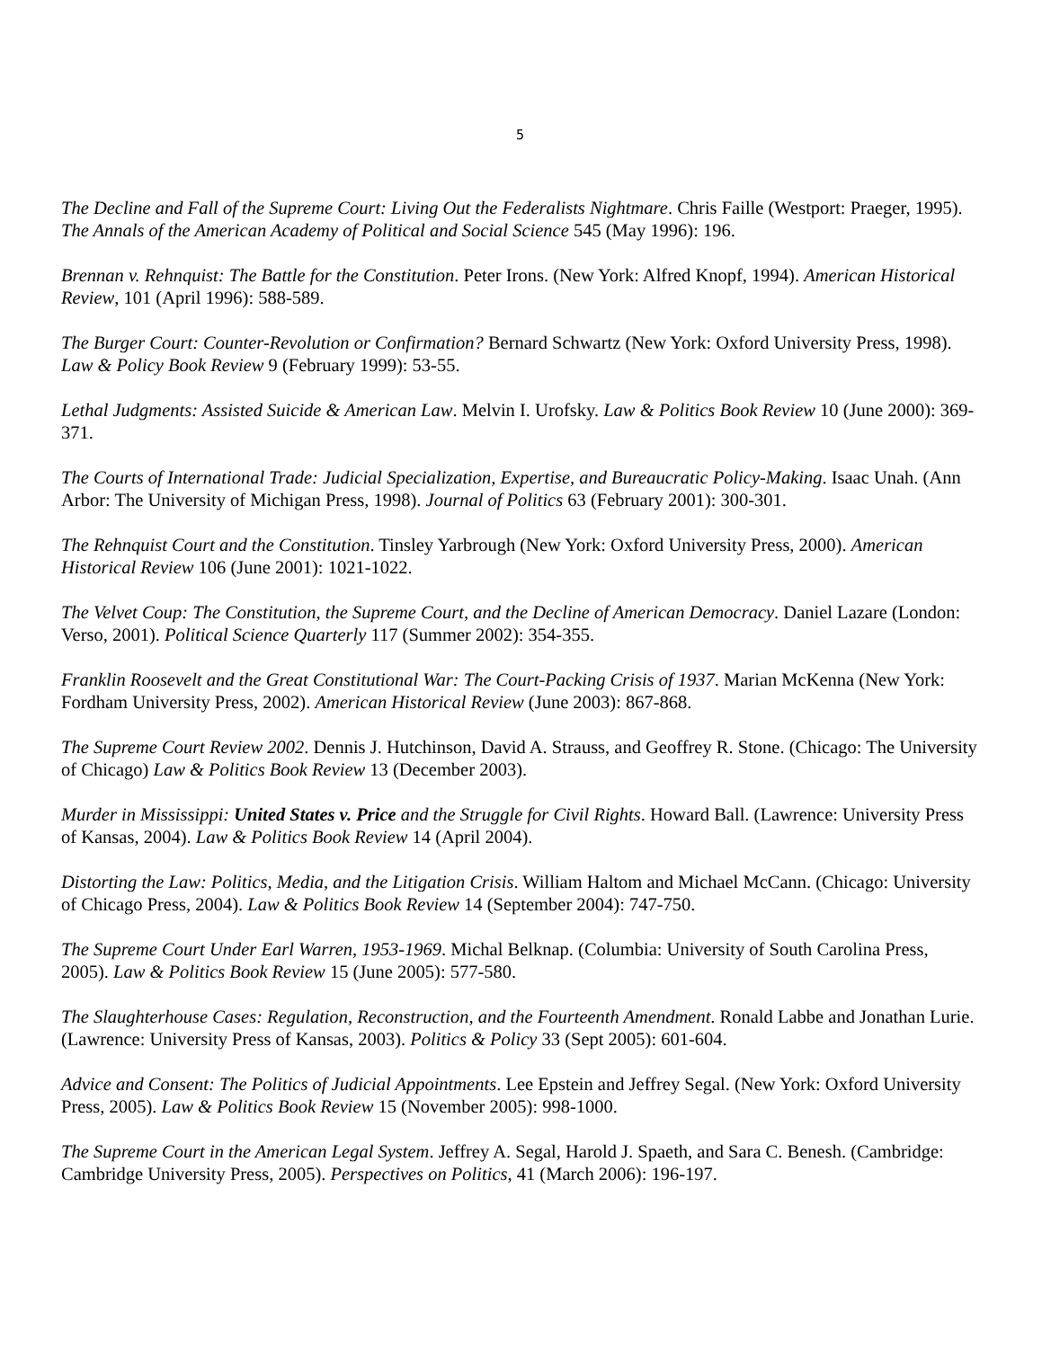5
The Decline and Fall of the Supreme Court: Living Out the Federalists Nightmare. Chris Faille (Westport: Praeger, 1995). The Annals of the American Academy of Political and Social Science 545 (May 1996): 196.
Brennan v. Rehnquist: The Battle for the Constitution. Peter Irons. (New York: Alfred Knopf, 1994). American Historical Review, 101 (April 1996): 588-589.
The Burger Court: Counter-Revolution or Confirmation? Bernard Schwartz (New York: Oxford University Press, 1998). Law & Policy Book Review 9 (February 1999): 53-55.
Lethal Judgments: Assisted Suicide & American Law. Melvin I. Urofsky. Law & Politics Book Review 10 (June 2000): 369-371.
The Courts of International Trade: Judicial Specialization, Expertise, and Bureaucratic Policy-Making. Isaac Unah. (Ann Arbor: The University of Michigan Press, 1998). Journal of Politics 63 (February 2001): 300-301.
The Rehnquist Court and the Constitution. Tinsley Yarbrough (New York: Oxford University Press, 2000). American Historical Review 106 (June 2001): 1021-1022.
The Velvet Coup: The Constitution, the Supreme Court, and the Decline of American Democracy. Daniel Lazare (London: Verso, 2001). Political Science Quarterly 117 (Summer 2002): 354-355.
Franklin Roosevelt and the Great Constitutional War: The Court-Packing Crisis of 1937. Marian McKenna (New York: Fordham University Press, 2002). American Historical Review (June 2003): 867-868.
The Supreme Court Review 2002. Dennis J. Hutchinson, David A. Strauss, and Geoffrey R. Stone. (Chicago: The University of Chicago) Law & Politics Book Review 13 (December 2003).
Murder in Mississippi: United States v. Price and the Struggle for Civil Rights. Howard Ball. (Lawrence: University Press of Kansas, 2004). Law & Politics Book Review 14 (April 2004).
Distorting the Law: Politics, Media, and the Litigation Crisis. William Haltom and Michael McCann. (Chicago: University of Chicago Press, 2004). Law & Politics Book Review 14 (September 2004): 747-750.
The Supreme Court Under Earl Warren, 1953-1969. Michal Belknap. (Columbia: University of South Carolina Press, 2005). Law & Politics Book Review 15 (June 2005): 577-580.
The Slaughterhouse Cases: Regulation, Reconstruction, and the Fourteenth Amendment. Ronald Labbe and Jonathan Lurie. (Lawrence: University Press of Kansas, 2003). Politics & Policy 33 (Sept 2005): 601-604.
Advice and Consent: The Politics of Judicial Appointments. Lee Epstein and Jeffrey Segal. (New York: Oxford University Press, 2005). Law & Politics Book Review 15 (November 2005): 998-1000.
The Supreme Court in the American Legal System. Jeffrey A. Segal, Harold J. Spaeth, and Sara C. Benesh. (Cambridge: Cambridge University Press, 2005). Perspectives on Politics, 41 (March 2006): 196-197.